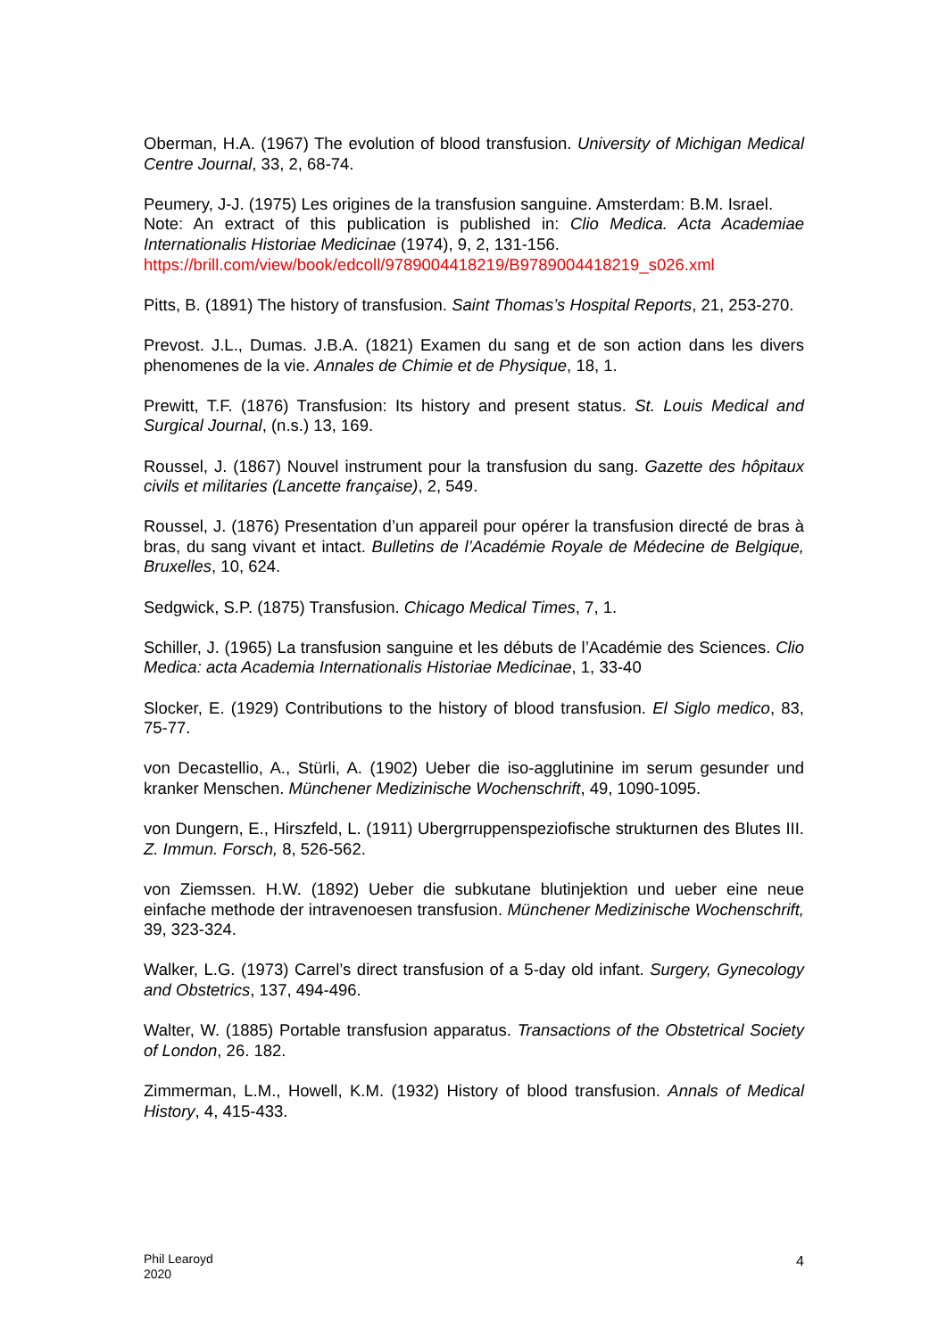Oberman, H.A. (1967) The evolution of blood transfusion. University of Michigan Medical Centre Journal, 33, 2, 68-74.
Peumery, J-J. (1975) Les origines de la transfusion sanguine. Amsterdam: B.M. Israel.
Note: An extract of this publication is published in: Clio Medica. Acta Academiae Internationalis Historiae Medicinae (1974), 9, 2, 131-156.
https://brill.com/view/book/edcoll/9789004418219/B9789004418219_s026.xml
Pitts, B. (1891) The history of transfusion. Saint Thomas’s Hospital Reports, 21, 253-270.
Prevost. J.L., Dumas. J.B.A. (1821) Examen du sang et de son action dans les divers phenomenes de la vie. Annales de Chimie et de Physique, 18, 1.
Prewitt, T.F. (1876) Transfusion: Its history and present status. St. Louis Medical and Surgical Journal, (n.s.) 13, 169.
Roussel, J. (1867) Nouvel instrument pour la transfusion du sang. Gazette des hôpitaux civils et militaries (Lancette française), 2, 549.
Roussel, J. (1876) Presentation d’un appareil pour opérer la transfusion directé de bras à bras, du sang vivant et intact. Bulletins de l’Académie Royale de Médecine de Belgique, Bruxelles, 10, 624.
Sedgwick, S.P. (1875) Transfusion. Chicago Medical Times, 7, 1.
Schiller, J. (1965) La transfusion sanguine et les débuts de l’Académie des Sciences. Clio Medica: acta Academia Internationalis Historiae Medicinae, 1, 33-40
Slocker, E. (1929) Contributions to the history of blood transfusion. El Siglo medico, 83, 75-77.
von Decastellio, A., Stürli, A. (1902) Ueber die iso-agglutinine im serum gesunder und kranker Menschen. Münchener Medizinische Wochenschrift, 49, 1090-1095.
von Dungern, E., Hirszfeld, L. (1911) Ubergrruppenspeziofische strukturnen des Blutes III. Z. Immun. Forsch, 8, 526-562.
von Ziemssen. H.W. (1892) Ueber die subkutane blutinjektion und ueber eine neue einfache methode der intravenoesen transfusion. Münchener Medizinische Wochenschrift, 39, 323-324.
Walker, L.G. (1973) Carrel’s direct transfusion of a 5-day old infant. Surgery, Gynecology and Obstetrics, 137, 494-496.
Walter, W. (1885) Portable transfusion apparatus. Transactions of the Obstetrical Society of London, 26. 182.
Zimmerman, L.M., Howell, K.M. (1932) History of blood transfusion. Annals of Medical History, 4, 415-433.
Phil Learoyd
2020
4